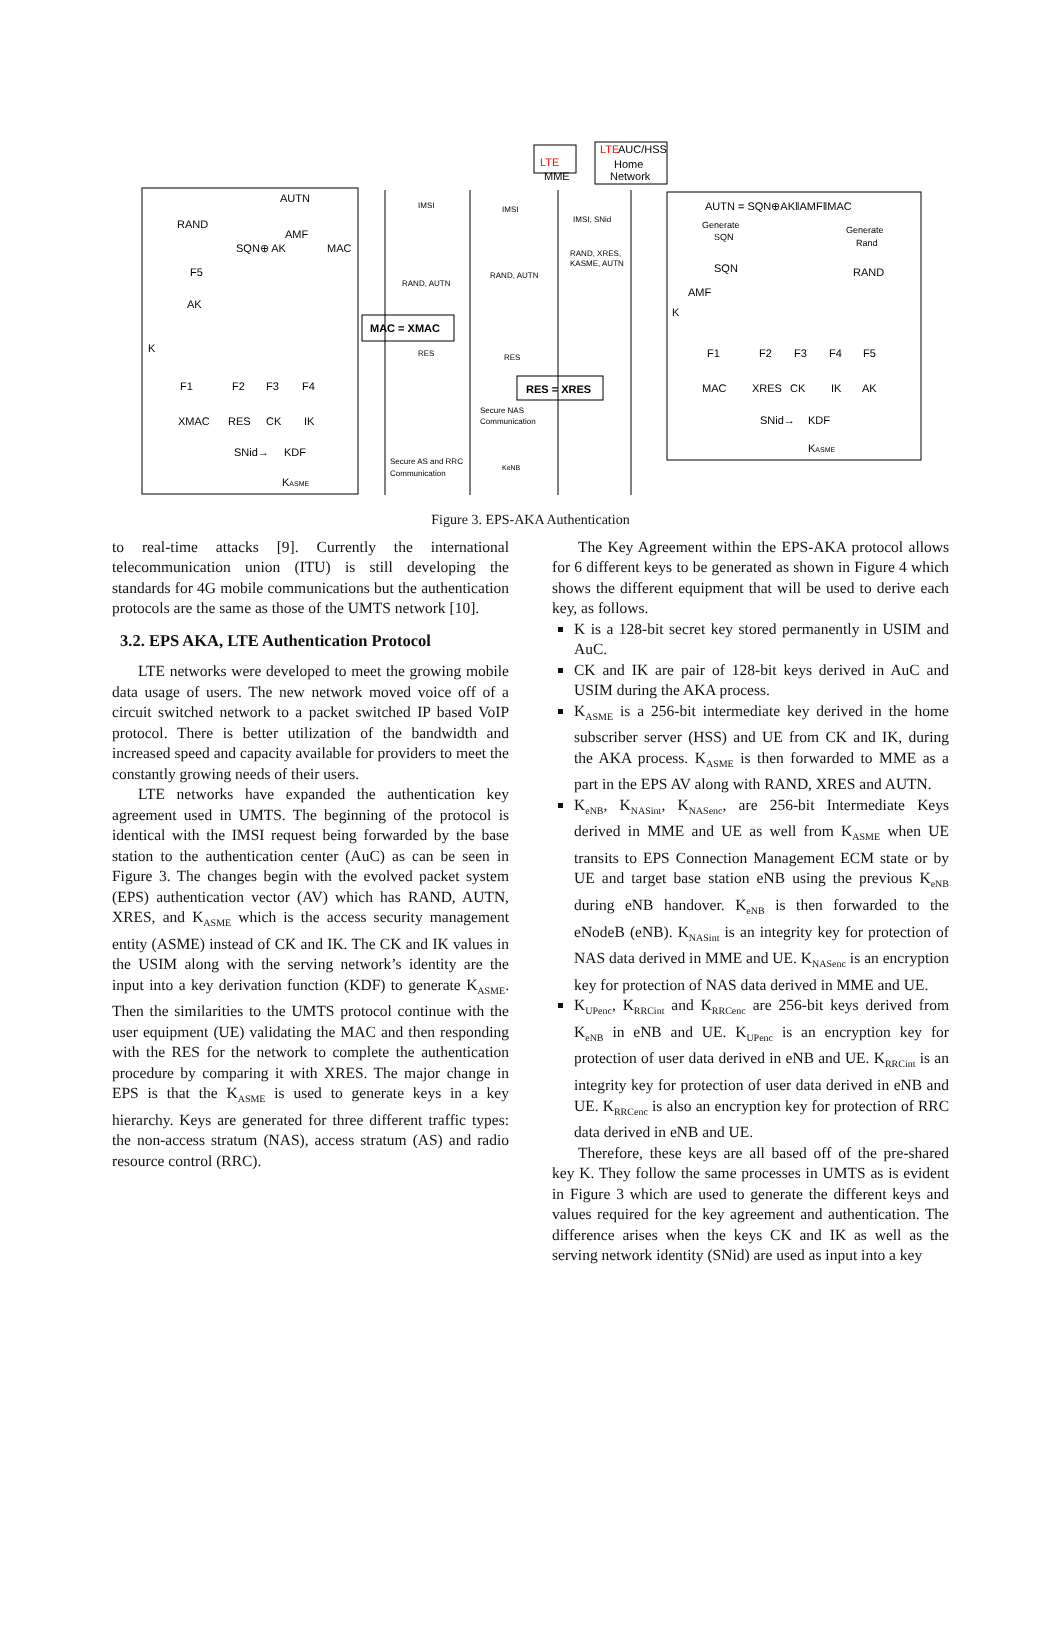AUTN
RAND
AMF
SQN⊕ AK
MAC
F5
AK
K
F1
F2
F3
F4
XMAC
RES
CK
IK
SNid→
KDF
KASME
IMSI
IMSI
IMSI, SNid
RAND, XRES,
KASME, AUTN
RAND, AUTN
RAND, AUTN
MAC = XMAC
RES
RES
RES = XRES
Secure NAS
Communication
Secure AS and RRC
Communication
KeNB
LTE
MME
LTE
AUC/HSS
Home
Network
AUTN = SQN⊕AK‖AMF‖MAC
Generate
SQN
Generate
Rand
SQN
RAND
AMF
K
F1
F2
F3
F4
F5
MAC
XRES
CK
IK
AK
SNid→
KDF
KASME
Figure 3. EPS-AKA Authentication
to real-time attacks [9]. Currently the international telecommunication union (ITU) is still developing the standards for 4G mobile communications but the authentication protocols are the same as those of the UMTS network [10].
3.2. EPS AKA, LTE Authentication Protocol
LTE networks were developed to meet the growing mobile data usage of users. The new network moved voice off of a circuit switched network to a packet switched IP based VoIP protocol. There is better utilization of the bandwidth and increased speed and capacity available for providers to meet the constantly growing needs of their users.
LTE networks have expanded the authentication key agreement used in UMTS. The beginning of the protocol is identical with the IMSI request being forwarded by the base station to the authentication center (AuC) as can be seen in Figure 3. The changes begin with the evolved packet system (EPS) authentication vector (AV) which has RAND, AUTN, XRES, and K<sub>ASME</sub> which is the access security management entity (ASME) instead of CK and IK. The CK and IK values in the USIM along with the serving network’s identity are the input into a key derivation function (KDF) to generate K<sub>ASME</sub>. Then the similarities to the UMTS protocol continue with the user equipment (UE) validating the MAC and then responding with the RES for the network to complete the authentication procedure by comparing it with XRES. The major change in EPS is that the K<sub>ASME</sub> is used to generate keys in a key hierarchy. Keys are generated for three different traffic types: the non-access stratum (NAS), access stratum (AS) and radio resource control (RRC).
The Key Agreement within the EPS-AKA protocol allows for 6 different keys to be generated as shown in Figure 4 which shows the different equipment that will be used to derive each key, as follows.
K is a 128-bit secret key stored permanently in USIM and AuC.
CK and IK are pair of 128-bit keys derived in AuC and USIM during the AKA process.
K<sub>ASME</sub> is a 256-bit intermediate key derived in the home subscriber server (HSS) and UE from CK and IK, during the AKA process. K<sub>ASME</sub> is then forwarded to MME as a part in the EPS AV along with RAND, XRES and AUTN.
K<sub>eNB</sub>, K<sub>NASint</sub>, K<sub>NASenc</sub>, are 256-bit Intermediate Keys derived in MME and UE as well from K<sub>ASME</sub> when UE transits to EPS Connection Management ECM state or by UE and target base station eNB using the previous K<sub>eNB</sub> during eNB handover. K<sub>eNB</sub> is then forwarded to the eNodeB (eNB). K<sub>NASint</sub> is an integrity key for protection of NAS data derived in MME and UE. K<sub>NASenc</sub> is an encryption key for protection of NAS data derived in MME and UE.
K<sub>UPenc</sub>, K<sub>RRCint</sub> and K<sub>RRCenc</sub> are 256-bit keys derived from K<sub>eNB</sub> in eNB and UE. K<sub>UPenc</sub> is an encryption key for protection of user data derived in eNB and UE. K<sub>RRCint</sub> is an integrity key for protection of user data derived in eNB and UE. K<sub>RRCenc</sub> is also an encryption key for protection of RRC data derived in eNB and UE.
Therefore, these keys are all based off of the pre-shared key K. They follow the same processes in UMTS as is evident in Figure 3 which are used to generate the different keys and values required for the key agreement and authentication. The difference arises when the keys CK and IK as well as the serving network identity (SNid) are used as input into a key